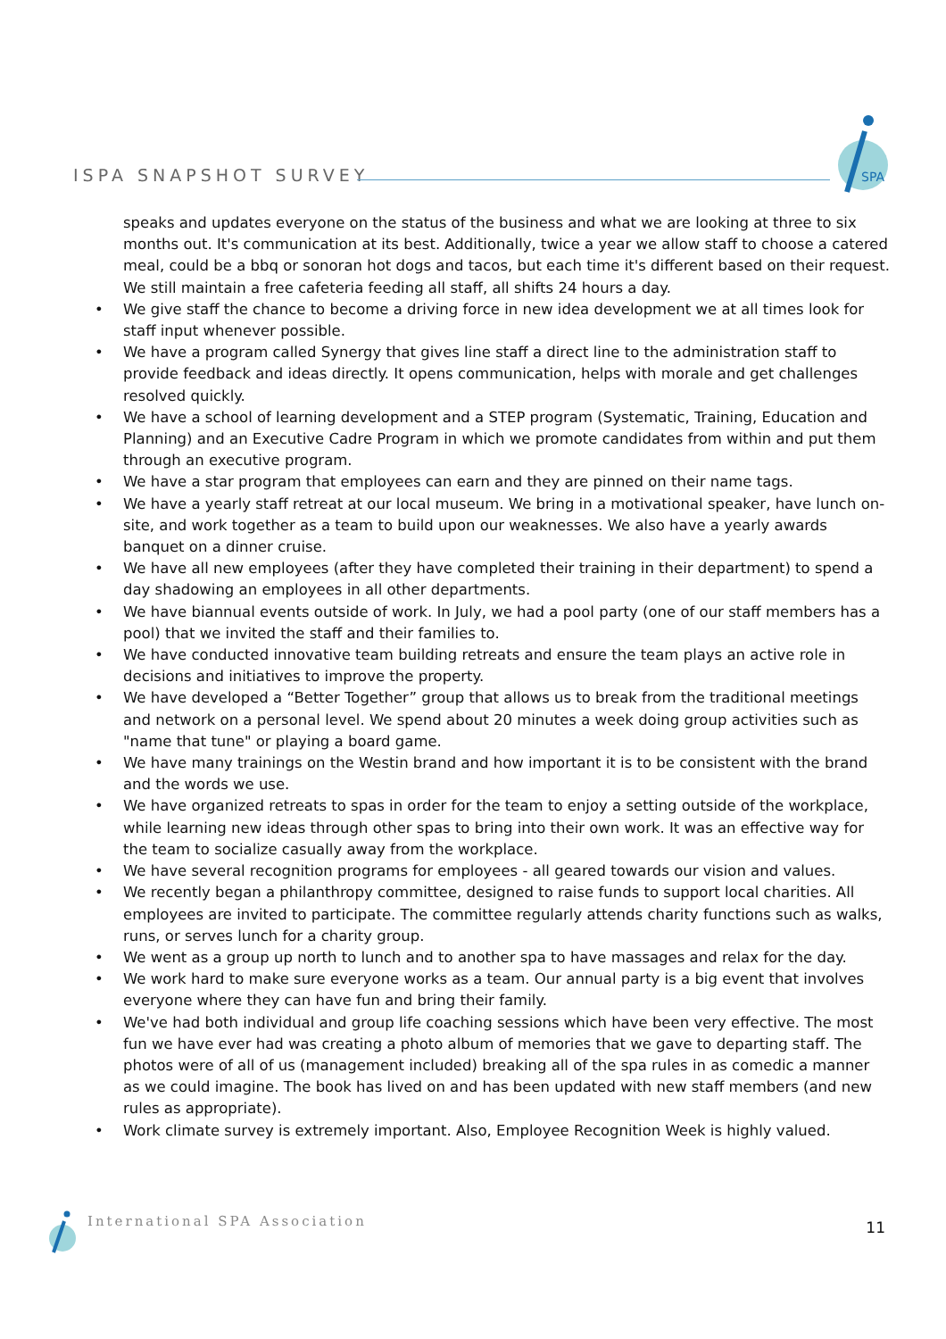ISPA SNAPSHOT SURVEY
SPA
speaks and updates everyone on the status of the business and what we are looking at three to six months out. It's communication at its best. Additionally, twice a year we allow staff to choose a catered meal, could be a bbq or sonoran hot dogs and tacos, but each time it's different based on their request. We still maintain a free cafeteria feeding all staff, all shifts 24 hours a day.
• We give staff the chance to become a driving force in new idea development we at all times look for staff input whenever possible.
• We have a program called Synergy that gives line staff a direct line to the administration staff to provide feedback and ideas directly. It opens communication, helps with morale and get challenges resolved quickly.
• We have a school of learning development and a STEP program (Systematic, Training, Education and Planning) and an Executive Cadre Program in which we promote candidates from within and put them through an executive program.
• We have a star program that employees can earn and they are pinned on their name tags.
• We have a yearly staff retreat at our local museum. We bring in a motivational speaker, have lunch on-site, and work together as a team to build upon our weaknesses. We also have a yearly awards banquet on a dinner cruise.
• We have all new employees (after they have completed their training in their department) to spend a day shadowing an employees in all other departments.
• We have biannual events outside of work. In July, we had a pool party (one of our staff members has a pool) that we invited the staff and their families to.
• We have conducted innovative team building retreats and ensure the team plays an active role in decisions and initiatives to improve the property.
• We have developed a “Better Together” group that allows us to break from the traditional meetings and network on a personal level. We spend about 20 minutes a week doing group activities such as "name that tune" or playing a board game.
• We have many trainings on the Westin brand and how important it is to be consistent with the brand and the words we use.
• We have organized retreats to spas in order for the team to enjoy a setting outside of the workplace, while learning new ideas through other spas to bring into their own work. It was an effective way for the team to socialize casually away from the workplace.
• We have several recognition programs for employees - all geared towards our vision and values.
• We recently began a philanthropy committee, designed to raise funds to support local charities. All employees are invited to participate. The committee regularly attends charity functions such as walks, runs, or serves lunch for a charity group.
• We went as a group up north to lunch and to another spa to have massages and relax for the day.
• We work hard to make sure everyone works as a team. Our annual party is a big event that involves everyone where they can have fun and bring their family.
• We've had both individual and group life coaching sessions which have been very effective. The most fun we have ever had was creating a photo album of memories that we gave to departing staff. The photos were of all of us (management included) breaking all of the spa rules in as comedic a manner as we could imagine. The book has lived on and has been updated with new staff members (and new rules as appropriate).
• Work climate survey is extremely important. Also, Employee Recognition Week is highly valued.
International SPA Association 11